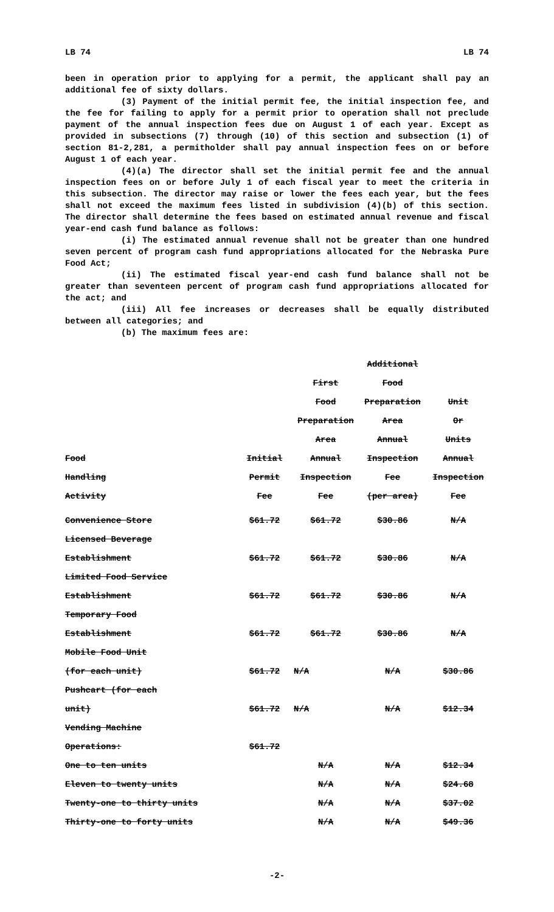LB 74 LB 74
been in operation prior to applying for a permit, the applicant shall pay an additional fee of sixty dollars.
(3) Payment of the initial permit fee, the initial inspection fee, and the fee for failing to apply for a permit prior to operation shall not preclude payment of the annual inspection fees due on August 1 of each year. Except as provided in subsections (7) through (10) of this section and subsection (1) of section 81-2,281, a permitholder shall pay annual inspection fees on or before August 1 of each year.
(4)(a) The director shall set the initial permit fee and the annual inspection fees on or before July 1 of each fiscal year to meet the criteria in this subsection. The director may raise or lower the fees each year, but the fees shall not exceed the maximum fees listed in subdivision (4)(b) of this section. The director shall determine the fees based on estimated annual revenue and fiscal year-end cash fund balance as follows:
(i) The estimated annual revenue shall not be greater than one hundred seven percent of program cash fund appropriations allocated for the Nebraska Pure Food Act;
(ii) The estimated fiscal year-end cash fund balance shall not be greater than seventeen percent of program cash fund appropriations allocated for the act; and
(iii) All fee increases or decreases shall be equally distributed between all categories; and
(b) The maximum fees are:
| | | | Additional | |
| | | First | Food | |
| | | Food | Preparation | Unit |
| | | Preparation | Area | Or |
| | | Area | Annual | Units |
| Food | Initial | Annual | Inspection | Annual |
| Handling | Permit | Inspection | Fee | Inspection |
| Activity | Fee | Fee | (per area) | Fee |
| Convenience Store | $61.72 | $61.72 | $30.86 | N/A |
| Licensed Beverage | | | | |
| Establishment | $61.72 | $61.72 | $30.86 | N/A |
| Limited Food Service | | | | |
| Establishment | $61.72 | $61.72 | $30.86 | N/A |
| Temporary Food | | | | |
| Establishment | $61.72 | $61.72 | $30.86 | N/A |
| Mobile Food Unit | | | | |
| (for each unit) | $61.72 | N/A | N/A | $30.86 |
| Pushcart (for each | | | | |
| unit) | $61.72 | N/A | N/A | $12.34 |
| Vending Machine | | | | |
| Operations: | $61.72 | | | |
| One to ten units | | N/A | N/A | $12.34 |
| Eleven to twenty units | | N/A | N/A | $24.68 |
| Twenty-one to thirty units | | N/A | N/A | $37.02 |
| Thirty-one to forty units | | N/A | N/A | $49.36 |
-2-